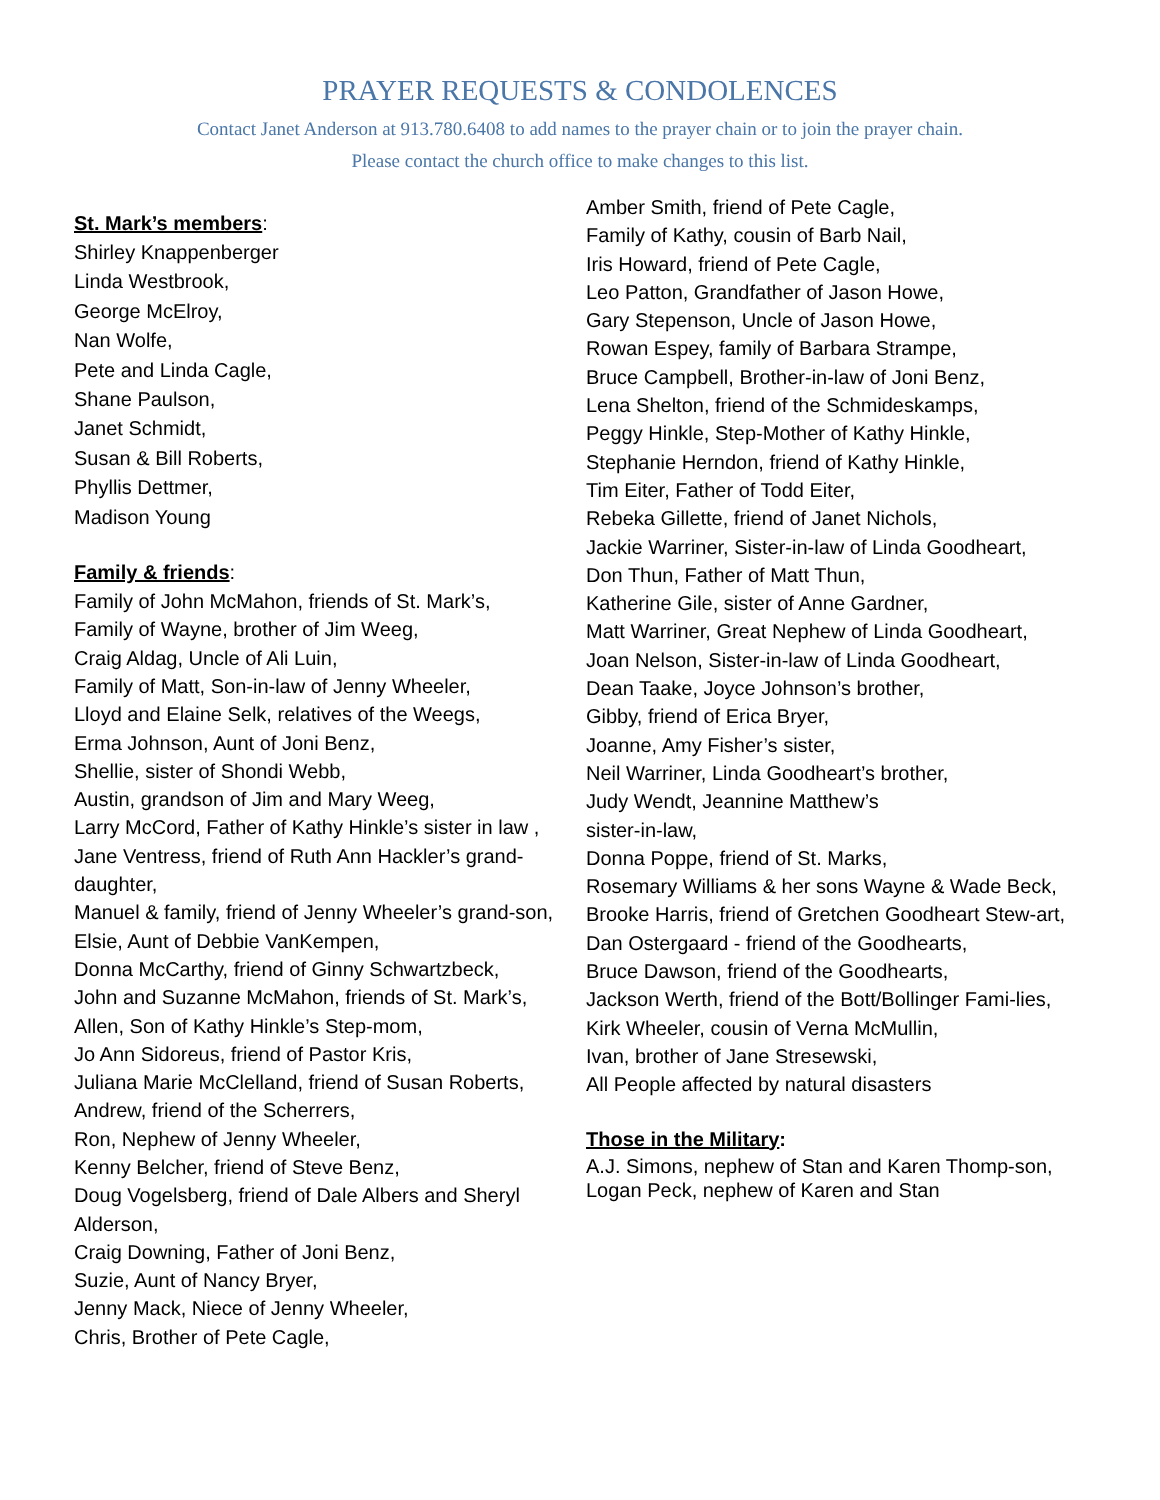PRAYER REQUESTS & CONDOLENCES
Contact Janet Anderson at 913.780.6408 to add names to the prayer chain or to join the prayer chain.
Please contact the church office to make changes to this list.
St. Mark’s members:
Shirley Knappenberger
Linda Westbrook,
George McElroy,
Nan Wolfe,
Pete and Linda Cagle,
Shane Paulson,
Janet Schmidt,
Susan & Bill Roberts,
Phyllis Dettmer,
Madison Young
Family & friends:
Family of John McMahon, friends of St. Mark’s,
Family of Wayne, brother of Jim Weeg,
Craig Aldag, Uncle of Ali Luin,
Family of Matt, Son-in-law of Jenny Wheeler,
Lloyd and Elaine Selk, relatives of the Weegs,
Erma Johnson, Aunt of Joni Benz,
Shellie, sister of Shondi Webb,
Austin, grandson of Jim and Mary Weeg,
Larry McCord, Father of Kathy Hinkle’s sister in law ,
Jane Ventress, friend of Ruth Ann Hackler’s grand-daughter,
Manuel & family, friend of Jenny Wheeler’s grand-son,
Elsie, Aunt of Debbie VanKempen,
Donna McCarthy, friend of Ginny Schwartzbeck,
John and Suzanne McMahon, friends of St. Mark’s,
Allen, Son of Kathy Hinkle’s Step-mom,
Jo Ann Sidoreus, friend of Pastor Kris,
Juliana Marie McClelland, friend of Susan Roberts,
Andrew, friend of the Scherrers,
Ron, Nephew of Jenny Wheeler,
Kenny Belcher, friend of Steve Benz,
Doug Vogelsberg, friend of Dale Albers and Sheryl Alderson,
Craig Downing, Father of Joni Benz,
Suzie, Aunt of Nancy Bryer,
Jenny Mack, Niece of Jenny Wheeler,
Chris, Brother of Pete Cagle,
Amber Smith, friend of Pete Cagle,
Family of Kathy, cousin of Barb Nail,
Iris Howard, friend of Pete Cagle,
Leo Patton, Grandfather of Jason Howe,
Gary Stepenson, Uncle of Jason Howe,
Rowan Espey, family of Barbara Strampe,
Bruce Campbell, Brother-in-law of Joni Benz,
Lena Shelton, friend of the Schmideskamps,
Peggy Hinkle, Step-Mother of Kathy Hinkle,
Stephanie Herndon, friend of Kathy Hinkle,
Tim Eiter, Father of Todd Eiter,
Rebeka Gillette, friend of Janet Nichols,
Jackie Warriner, Sister-in-law of Linda Goodheart,
Don Thun, Father of Matt Thun,
Katherine Gile, sister of Anne Gardner,
Matt Warriner, Great Nephew of Linda Goodheart,
Joan Nelson, Sister-in-law of Linda Goodheart,
Dean Taake, Joyce Johnson’s brother,
Gibby, friend of Erica Bryer,
Joanne, Amy Fisher’s sister,
Neil Warriner, Linda Goodheart’s brother,
Judy Wendt, Jeannine Matthew’s
sister-in-law,
Donna Poppe, friend of St. Marks,
Rosemary Williams & her sons Wayne & Wade Beck,
Brooke Harris, friend of Gretchen Goodheart Stew-art,
Dan Ostergaard - friend of the Goodhearts,
Bruce Dawson, friend of the Goodhearts,
Jackson Werth, friend of the Bott/Bollinger Fami-lies,
Kirk Wheeler, cousin of Verna McMullin,
Ivan, brother of Jane Stresewski,
All People affected by natural disasters
Those in the Military:
A.J. Simons, nephew of Stan and Karen Thomp-son,
Logan Peck, nephew of Karen and Stan